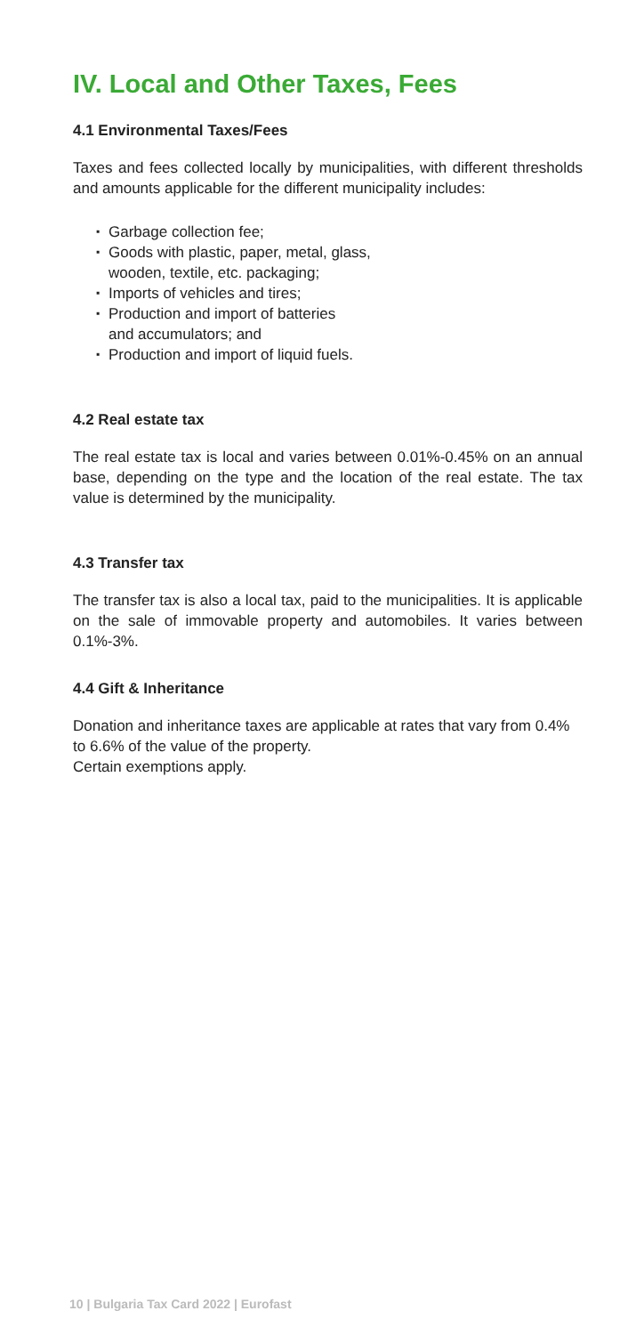IV. Local and Other Taxes, Fees
4.1 Environmental Taxes/Fees
Taxes and fees collected locally by municipalities, with different thresholds and amounts applicable for the different municipality includes:
▪ Garbage collection fee;
▪ Goods with plastic, paper, metal, glass,
wooden, textile, etc. packaging;
▪ Imports of vehicles and tires;
▪ Production and import of batteries
and accumulators; and
▪ Production and import of liquid fuels.
4.2 Real estate tax
The real estate tax is local and varies between 0.01%-0.45% on an annual base, depending on the type and the location of the real estate. The tax value is determined by the municipality.
4.3 Transfer tax
The transfer tax is also a local tax, paid to the municipalities. It is applicable on the sale of immovable property and automobiles. It varies between 0.1%-3%.
4.4 Gift & Inheritance
Donation and inheritance taxes are applicable at rates that vary from 0.4% to 6.6% of the value of the property.
Certain exemptions apply.
10 | Bulgaria Tax Card 2022 | Eurofast